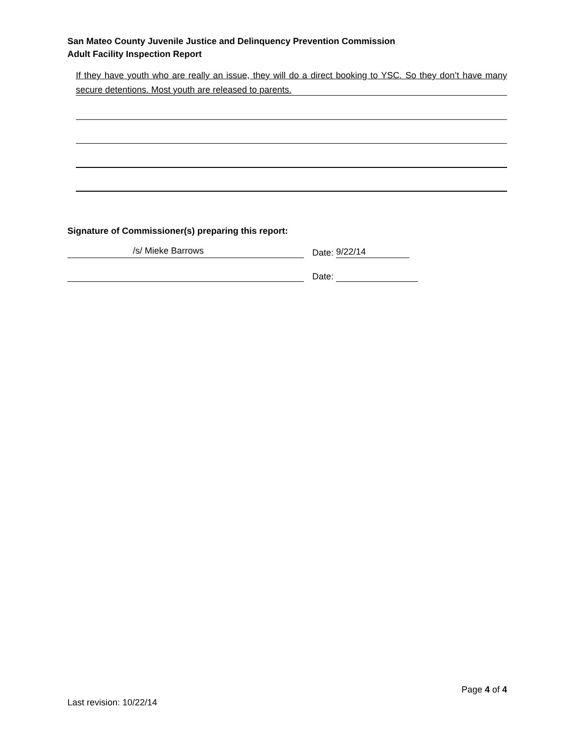San Mateo County Juvenile Justice and Delinquency Prevention Commission
Adult Facility Inspection Report
If they have youth who are really an issue, they will do a direct booking to YSC. So they don’t have many secure detentions. Most youth are released to parents.
Signature of Commissioner(s) preparing this report:
/s/ Mieke Barrows
Date: 9/22/14
Date:
Page 4 of 4
Last revision: 10/22/14